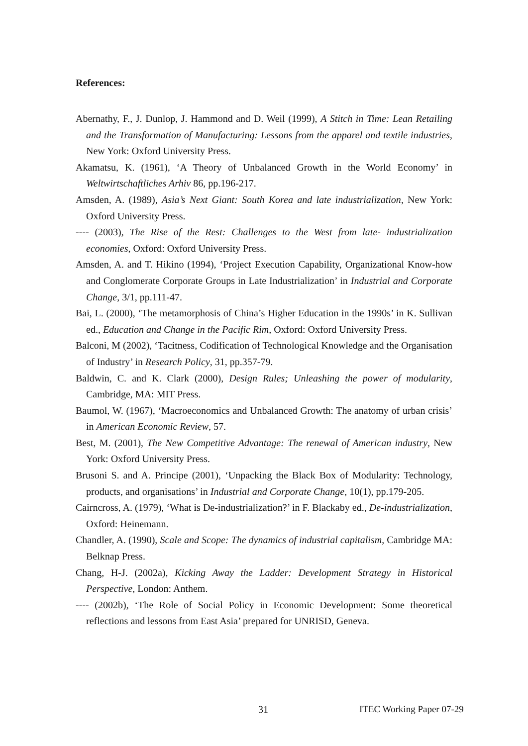References:
Abernathy, F., J. Dunlop, J. Hammond and D. Weil (1999), A Stitch in Time: Lean Retailing and the Transformation of Manufacturing: Lessons from the apparel and textile industries, New York: Oxford University Press.
Akamatsu, K. (1961), ‘A Theory of Unbalanced Growth in the World Economy’ in Weltwirtschaftliches Arhiv 86, pp.196-217.
Amsden, A. (1989), Asia’s Next Giant: South Korea and late industrialization, New York: Oxford University Press.
---- (2003), The Rise of the Rest: Challenges to the West from late- industrialization economies, Oxford: Oxford University Press.
Amsden, A. and T. Hikino (1994), ‘Project Execution Capability, Organizational Know-how and Conglomerate Corporate Groups in Late Industrialization’ in Industrial and Corporate Change, 3/1, pp.111-47.
Bai, L. (2000), ‘The metamorphosis of China’s Higher Education in the 1990s’ in K. Sullivan ed., Education and Change in the Pacific Rim, Oxford: Oxford University Press.
Balconi, M (2002), ‘Tacitness, Codification of Technological Knowledge and the Organisation of Industry’ in Research Policy, 31, pp.357-79.
Baldwin, C. and K. Clark (2000), Design Rules; Unleashing the power of modularity, Cambridge, MA: MIT Press.
Baumol, W. (1967), ‘Macroeconomics and Unbalanced Growth: The anatomy of urban crisis’ in American Economic Review, 57.
Best, M. (2001), The New Competitive Advantage: The renewal of American industry, New York: Oxford University Press.
Brusoni S. and A. Principe (2001), ‘Unpacking the Black Box of Modularity: Technology, products, and organisations’ in Industrial and Corporate Change, 10(1), pp.179-205.
Cairncross, A. (1979), ‘What is De-industrialization?’ in F. Blackaby ed., De-industrialization, Oxford: Heinemann.
Chandler, A. (1990), Scale and Scope: The dynamics of industrial capitalism, Cambridge MA: Belknap Press.
Chang, H-J. (2002a), Kicking Away the Ladder: Development Strategy in Historical Perspective, London: Anthem.
---- (2002b), ‘The Role of Social Policy in Economic Development: Some theoretical reflections and lessons from East Asia’ prepared for UNRISD, Geneva.
31 ITEC Working Paper 07-29